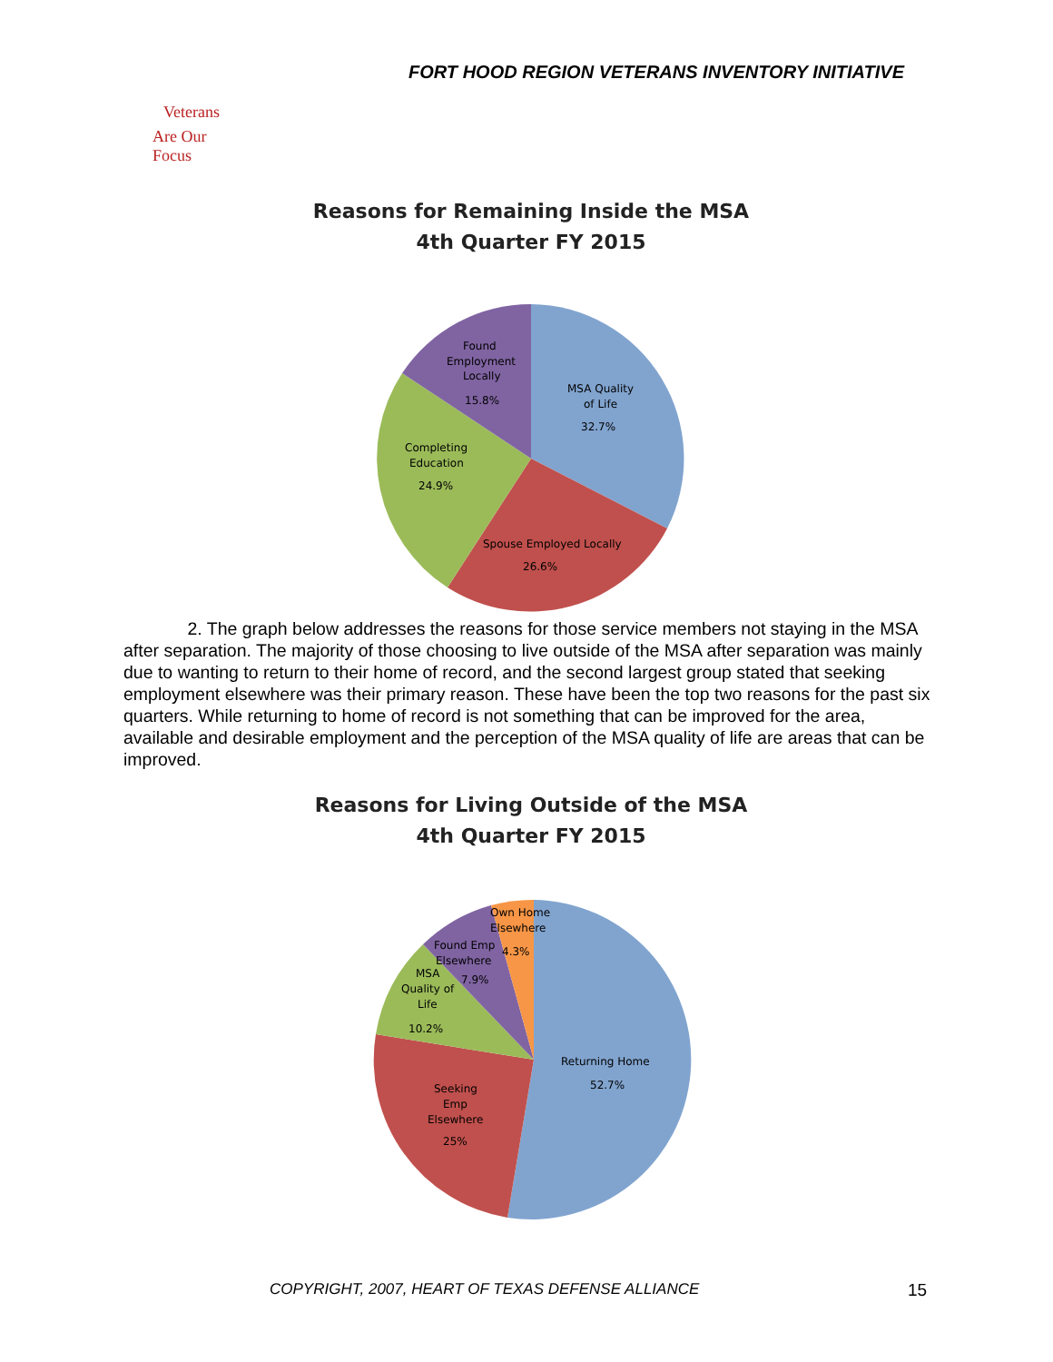FORT HOOD REGION VETERANS INVENTORY INITIATIVE
Veterans
Are Our Focus
Reasons for Remaining Inside the MSA
4th Quarter FY 2015
Found
Employment
Locally
15.8%
MSA Quality
of Life
32.7%
Completing
Education
24.9%
Spouse Employed Locally
26.6%
2. The graph below addresses the reasons for those service members not staying in the MSA after separation. The majority of those choosing to live outside of the MSA after separation was mainly due to wanting to return to their home of record, and the second largest group stated that seeking employment elsewhere was their primary reason. These have been the top two reasons for the past six quarters. While returning to home of record is not something that can be improved for the area, available and desirable employment and the perception of the MSA quality of life are areas that can be improved.
Reasons for Living Outside of the MSA
4th Quarter FY 2015
Own Home
Elsewhere
4.3%
Found Emp
Elsewhere
7.9%
MSA
Quality of
Life
10.2%
Returning Home
52.7%
Seeking
Emp
Elsewhere
25%
COPYRIGHT, 2007, HEART OF TEXAS DEFENSE ALLIANCE
15